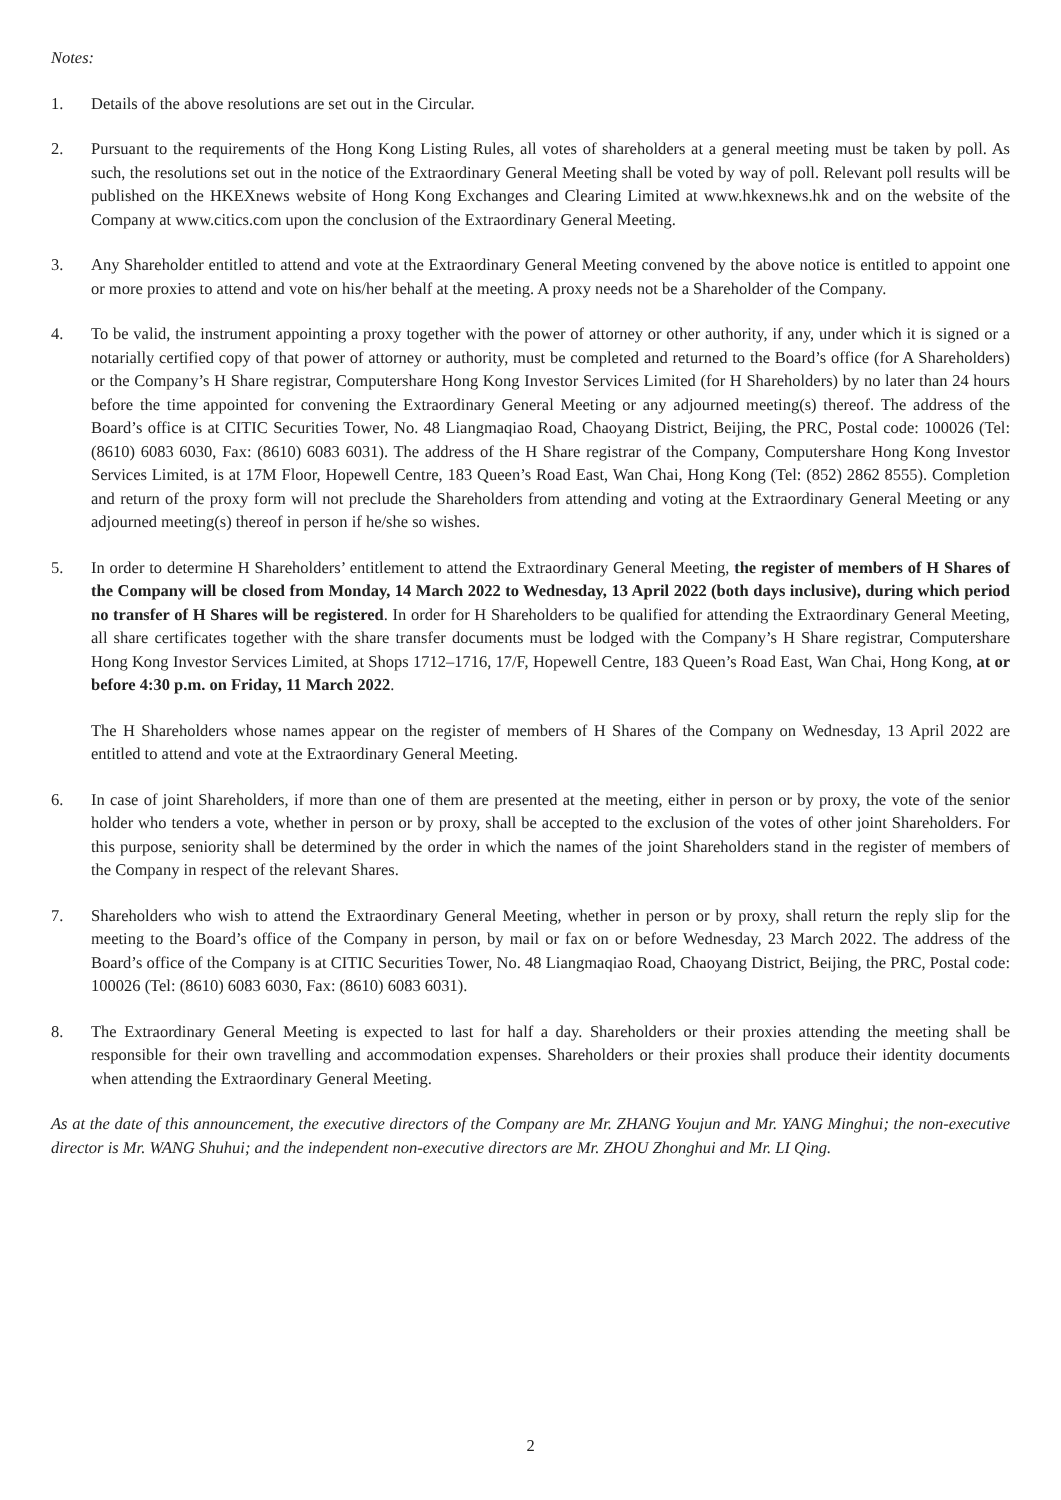Notes:
1. Details of the above resolutions are set out in the Circular.
2. Pursuant to the requirements of the Hong Kong Listing Rules, all votes of shareholders at a general meeting must be taken by poll. As such, the resolutions set out in the notice of the Extraordinary General Meeting shall be voted by way of poll. Relevant poll results will be published on the HKEXnews website of Hong Kong Exchanges and Clearing Limited at www.hkexnews.hk and on the website of the Company at www.citics.com upon the conclusion of the Extraordinary General Meeting.
3. Any Shareholder entitled to attend and vote at the Extraordinary General Meeting convened by the above notice is entitled to appoint one or more proxies to attend and vote on his/her behalf at the meeting. A proxy needs not be a Shareholder of the Company.
4. To be valid, the instrument appointing a proxy together with the power of attorney or other authority, if any, under which it is signed or a notarially certified copy of that power of attorney or authority, must be completed and returned to the Board’s office (for A Shareholders) or the Company’s H Share registrar, Computershare Hong Kong Investor Services Limited (for H Shareholders) by no later than 24 hours before the time appointed for convening the Extraordinary General Meeting or any adjourned meeting(s) thereof. The address of the Board’s office is at CITIC Securities Tower, No. 48 Liangmaqiao Road, Chaoyang District, Beijing, the PRC, Postal code: 100026 (Tel: (8610) 6083 6030, Fax: (8610) 6083 6031). The address of the H Share registrar of the Company, Computershare Hong Kong Investor Services Limited, is at 17M Floor, Hopewell Centre, 183 Queen’s Road East, Wan Chai, Hong Kong (Tel: (852) 2862 8555). Completion and return of the proxy form will not preclude the Shareholders from attending and voting at the Extraordinary General Meeting or any adjourned meeting(s) thereof in person if he/she so wishes.
5. In order to determine H Shareholders’ entitlement to attend the Extraordinary General Meeting, the register of members of H Shares of the Company will be closed from Monday, 14 March 2022 to Wednesday, 13 April 2022 (both days inclusive), during which period no transfer of H Shares will be registered. In order for H Shareholders to be qualified for attending the Extraordinary General Meeting, all share certificates together with the share transfer documents must be lodged with the Company’s H Share registrar, Computershare Hong Kong Investor Services Limited, at Shops 1712–1716, 17/F, Hopewell Centre, 183 Queen’s Road East, Wan Chai, Hong Kong, at or before 4:30 p.m. on Friday, 11 March 2022.
The H Shareholders whose names appear on the register of members of H Shares of the Company on Wednesday, 13 April 2022 are entitled to attend and vote at the Extraordinary General Meeting.
6. In case of joint Shareholders, if more than one of them are presented at the meeting, either in person or by proxy, the vote of the senior holder who tenders a vote, whether in person or by proxy, shall be accepted to the exclusion of the votes of other joint Shareholders. For this purpose, seniority shall be determined by the order in which the names of the joint Shareholders stand in the register of members of the Company in respect of the relevant Shares.
7. Shareholders who wish to attend the Extraordinary General Meeting, whether in person or by proxy, shall return the reply slip for the meeting to the Board’s office of the Company in person, by mail or fax on or before Wednesday, 23 March 2022. The address of the Board’s office of the Company is at CITIC Securities Tower, No. 48 Liangmaqiao Road, Chaoyang District, Beijing, the PRC, Postal code: 100026 (Tel: (8610) 6083 6030, Fax: (8610) 6083 6031).
8. The Extraordinary General Meeting is expected to last for half a day. Shareholders or their proxies attending the meeting shall be responsible for their own travelling and accommodation expenses. Shareholders or their proxies shall produce their identity documents when attending the Extraordinary General Meeting.
As at the date of this announcement, the executive directors of the Company are Mr. ZHANG Youjun and Mr. YANG Minghui; the non-executive director is Mr. WANG Shuhui; and the independent non-executive directors are Mr. ZHOU Zhonghui and Mr. LI Qing.
2